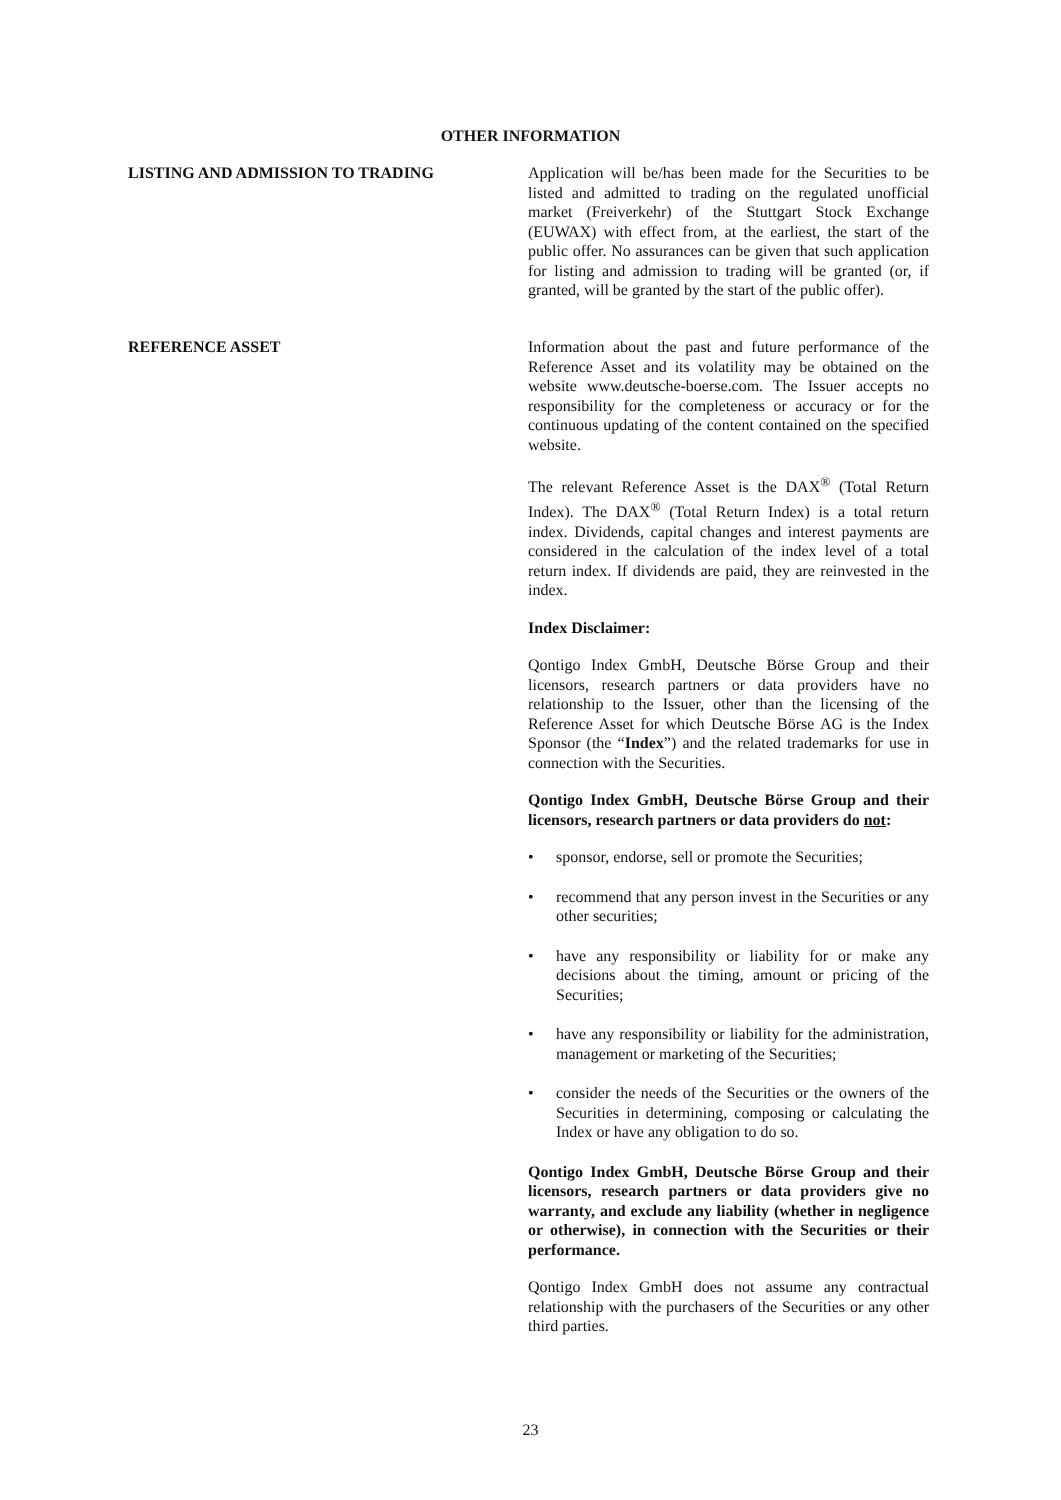OTHER INFORMATION
LISTING AND ADMISSION TO TRADING Application will be/has been made for the Securities to be listed and admitted to trading on the regulated unofficial market (Freiverkehr) of the Stuttgart Stock Exchange (EUWAX) with effect from, at the earliest, the start of the public offer. No assurances can be given that such application for listing and admission to trading will be granted (or, if granted, will be granted by the start of the public offer).
REFERENCE ASSET Information about the past and future performance of the Reference Asset and its volatility may be obtained on the website www.deutsche-boerse.com. The Issuer accepts no responsibility for the completeness or accuracy or for the continuous updating of the content contained on the specified website.
The relevant Reference Asset is the DAX<sup>®</sup> (Total Return Index). The DAX<sup>®</sup> (Total Return Index) is a total return index. Dividends, capital changes and interest payments are considered in the calculation of the index level of a total return index. If dividends are paid, they are reinvested in the index.
Index Disclaimer:
Qontigo Index GmbH, Deutsche Börse Group and their licensors, research partners or data providers have no relationship to the Issuer, other than the licensing of the Reference Asset for which Deutsche Börse AG is the Index Sponsor (the “Index”) and the related trademarks for use in connection with the Securities.
Qontigo Index GmbH, Deutsche Börse Group and their licensors, research partners or data providers do not:
• sponsor, endorse, sell or promote the Securities;
• recommend that any person invest in the Securities or any other securities;
• have any responsibility or liability for or make any decisions about the timing, amount or pricing of the Securities;
• have any responsibility or liability for the administration, management or marketing of the Securities;
• consider the needs of the Securities or the owners of the Securities in determining, composing or calculating the Index or have any obligation to do so.
Qontigo Index GmbH, Deutsche Börse Group and their licensors, research partners or data providers give no warranty, and exclude any liability (whether in negligence or otherwise), in connection with the Securities or their performance.
Qontigo Index GmbH does not assume any contractual relationship with the purchasers of the Securities or any other third parties.
23